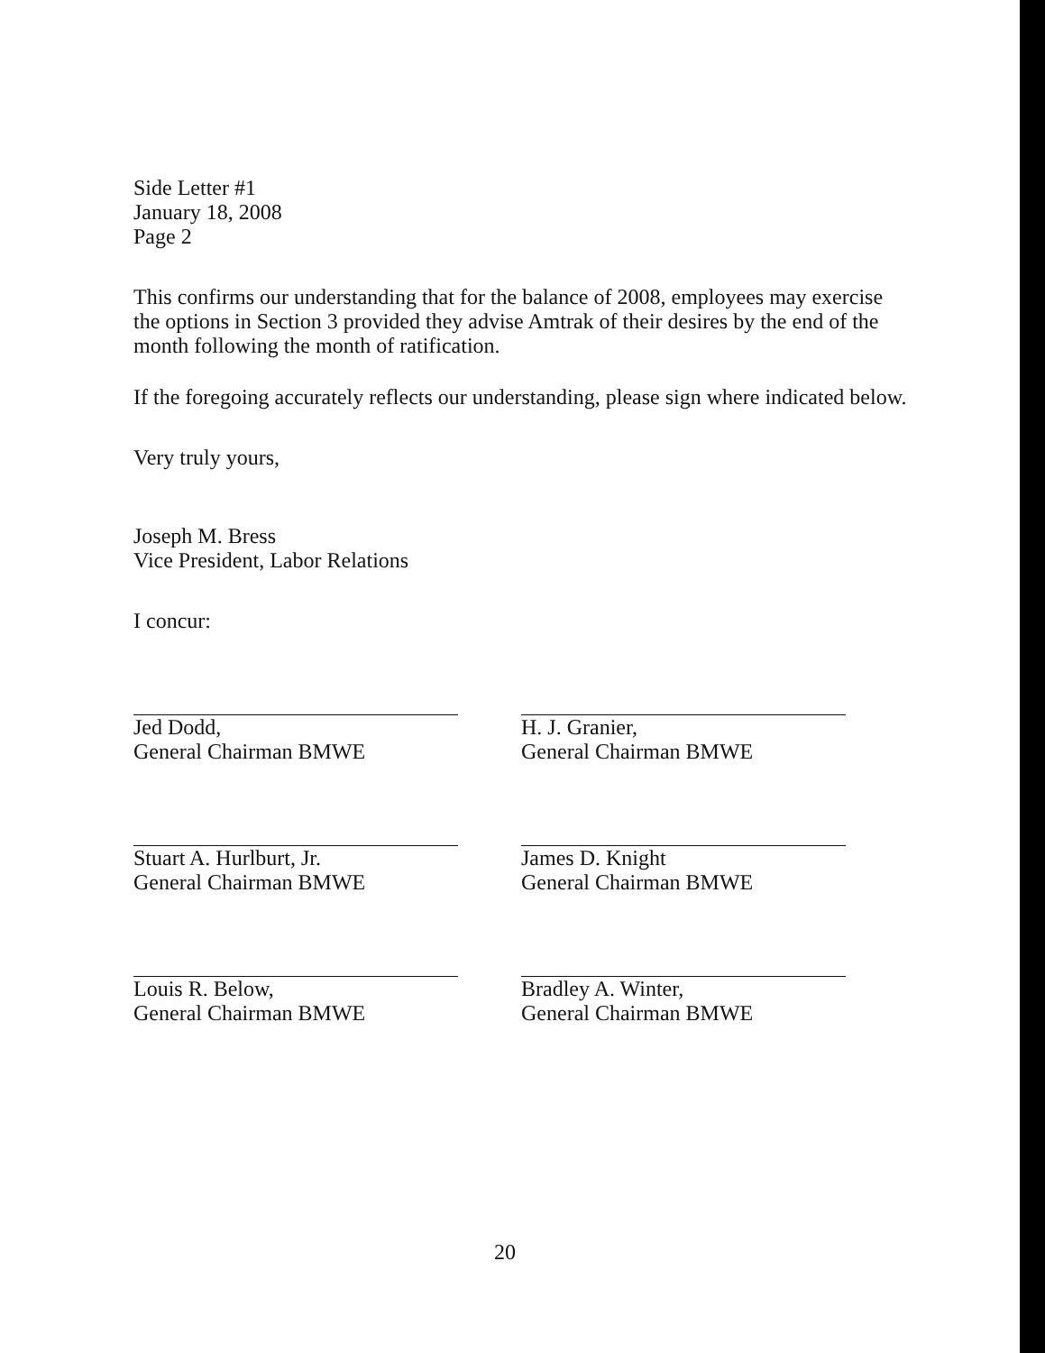Side Letter #1
January 18, 2008
Page 2
This confirms our understanding that for the balance of 2008, employees may exercise the options in Section 3 provided they advise Amtrak of their desires by the end of the month following the month of ratification.
If the foregoing accurately reflects our understanding, please sign where indicated below.
Very truly yours,
Joseph M. Bress
Vice President, Labor Relations
I concur:
Jed Dodd,
General Chairman BMWE
H. J. Granier,
General Chairman BMWE
Stuart A. Hurlburt, Jr.
General Chairman BMWE
James D. Knight
General Chairman BMWE
Louis R. Below,
General Chairman BMWE
Bradley A. Winter,
General Chairman BMWE
20